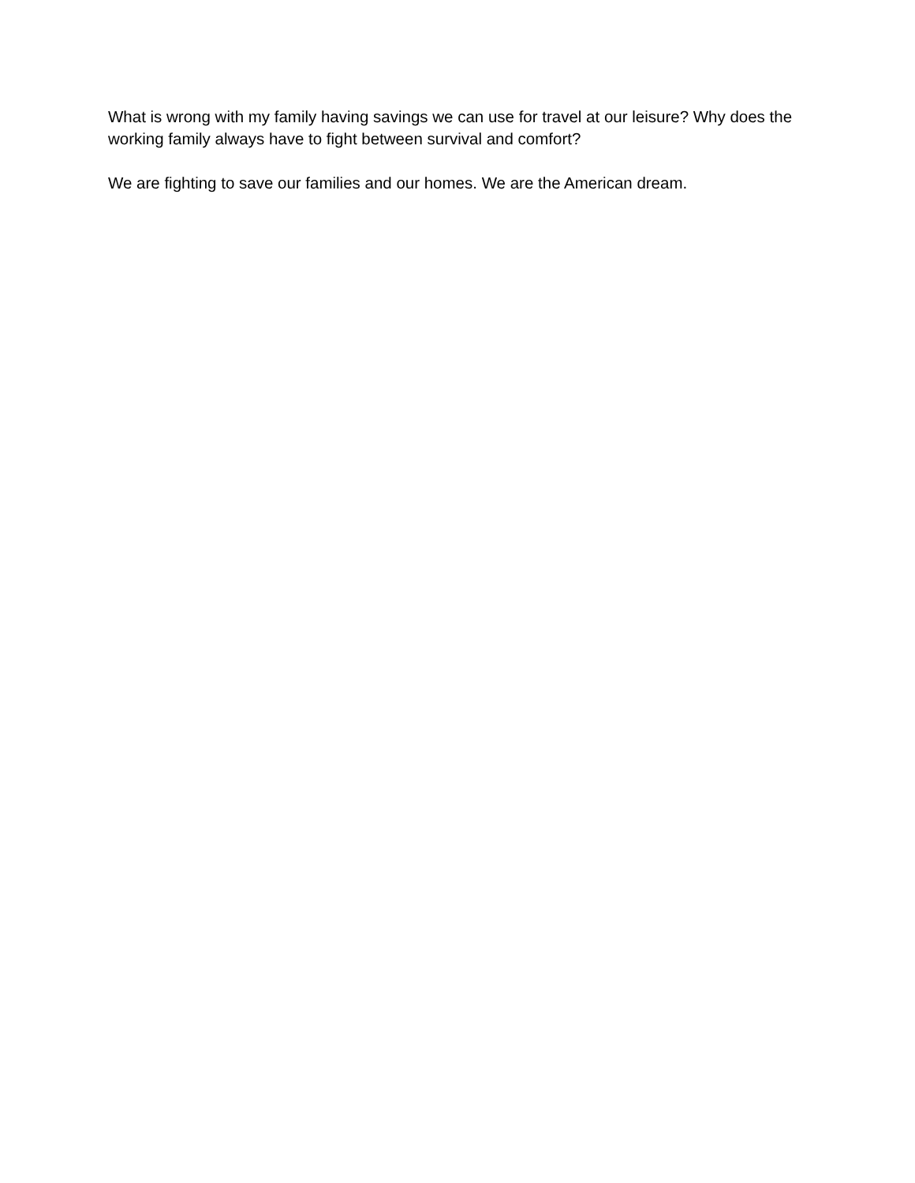What is wrong with my family having savings we can use for travel at our leisure? Why does the working family always have to fight between survival and comfort?
We are fighting to save our families and our homes. We are the American dream.